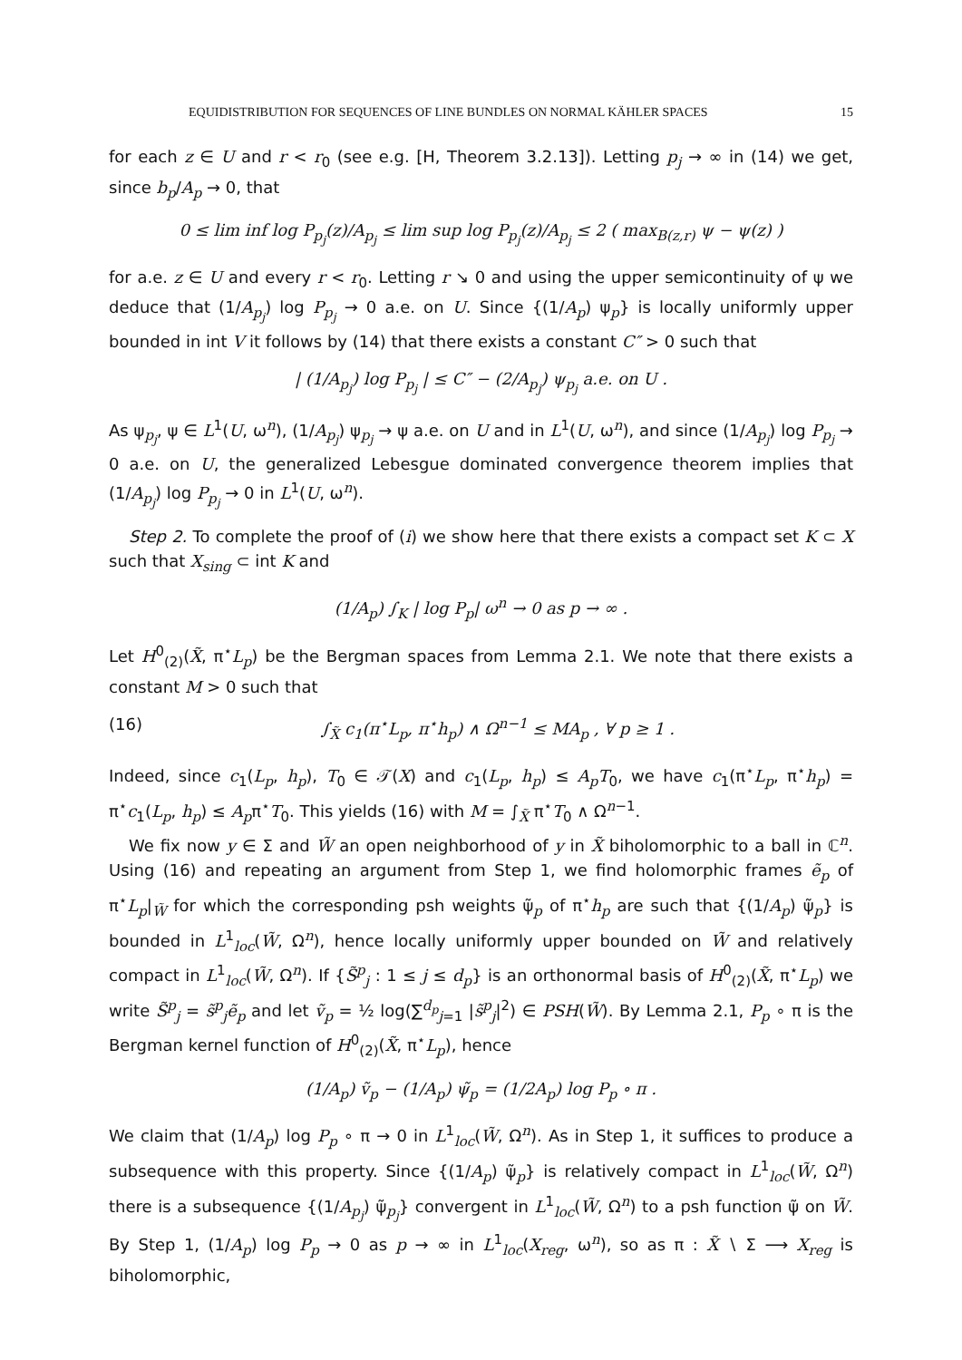EQUIDISTRIBUTION FOR SEQUENCES OF LINE BUNDLES ON NORMAL KÄHLER SPACES 15
for each z ∈ U and r < r<sub>0</sub> (see e.g. [H, Theorem 3.2.13]). Letting p<sub>j</sub> → ∞ in (14) we get, since b<sub>p</sub>/A<sub>p</sub> → 0, that
0 ≤ lim inf log P<sub>p<sub>j</sub></sub>(z)/A<sub>p<sub>j</sub></sub> ≤ lim sup log P<sub>p<sub>j</sub></sub>(z)/A<sub>p<sub>j</sub></sub> ≤ 2 ( max<sub>B(z,r)</sub> ψ − ψ(z) )
for a.e. z ∈ U and every r < r<sub>0</sub>. Letting r ↘ 0 and using the upper semicontinuity of ψ we deduce that (1/A<sub>p<sub>j</sub></sub>) log P<sub>p<sub>j</sub></sub> → 0 a.e. on U. Since {(1/A<sub>p</sub>) ψ<sub>p</sub>} is locally uniformly upper bounded in int V it follows by (14) that there exists a constant C″ > 0 such that
| (1/A<sub>p<sub>j</sub></sub>) log P<sub>p<sub>j</sub></sub> | ≤ C″ − (2/A<sub>p<sub>j</sub></sub>) ψ<sub>p<sub>j</sub></sub> a.e. on U .
As ψ<sub>p<sub>j</sub></sub>, ψ ∈ L<sup>1</sup>(U, ω<sup>n</sup>), (1/A<sub>p<sub>j</sub></sub>) ψ<sub>p<sub>j</sub></sub> → ψ a.e. on U and in L<sup>1</sup>(U, ω<sup>n</sup>), and since (1/A<sub>p<sub>j</sub></sub>) log P<sub>p<sub>j</sub></sub> → 0 a.e. on U, the generalized Lebesgue dominated convergence theorem implies that (1/A<sub>p<sub>j</sub></sub>) log P<sub>p<sub>j</sub></sub> → 0 in L<sup>1</sup>(U, ω<sup>n</sup>).
Step 2. To complete the proof of (i) we show here that there exists a compact set K ⊂ X such that X<sub>sing</sub> ⊂ int K and
(1/A<sub>p</sub>) ∫<sub>K</sub> | log P<sub>p</sub>| ω<sup>n</sup> → 0 as p → ∞ .
Let H<sup>0</sup><sub>(2)</sub>(X̃, π<sup>⋆</sup>L<sub>p</sub>) be the Bergman spaces from Lemma 2.1. We note that there exists a constant M > 0 such that
(16) ∫<sub>X̃</sub> c<sub>1</sub>(π<sup>⋆</sup>L<sub>p</sub>, π<sup>⋆</sup>h<sub>p</sub>) ∧ Ω<sup>n−1</sup> ≤ MA<sub>p</sub> , ∀ p ≥ 1 .
Indeed, since c<sub>1</sub>(L<sub>p</sub>, h<sub>p</sub>), T<sub>0</sub> ∈ 𝒯(X) and c<sub>1</sub>(L<sub>p</sub>, h<sub>p</sub>) ≤ A<sub>p</sub>T<sub>0</sub>, we have c<sub>1</sub>(π<sup>⋆</sup>L<sub>p</sub>, π<sup>⋆</sup>h<sub>p</sub>) = π<sup>⋆</sup>c<sub>1</sub>(L<sub>p</sub>, h<sub>p</sub>) ≤ A<sub>p</sub>π<sup>⋆</sup>T<sub>0</sub>. This yields (16) with M = ∫<sub>X̃</sub> π<sup>⋆</sup>T<sub>0</sub> ∧ Ω<sup>n−1</sup>.
We fix now y ∈ Σ and W̃ an open neighborhood of y in X̃ biholomorphic to a ball in ℂ<sup>n</sup>. Using (16) and repeating an argument from Step 1, we find holomorphic frames ẽ<sub>p</sub> of π<sup>⋆</sup>L<sub>p</sub>|<sub>W̃</sub> for which the corresponding psh weights ψ̃<sub>p</sub> of π<sup>⋆</sup>h<sub>p</sub> are such that {(1/A<sub>p</sub>) ψ̃<sub>p</sub>} is bounded in L<sup>1</sup><sub>loc</sub>(W̃, Ω<sup>n</sup>), hence locally uniformly upper bounded on W̃ and relatively compact in L<sup>1</sup><sub>loc</sub>(W̃, Ω<sup>n</sup>). If {S̃<sup>p</sup><sub>j</sub> : 1 ≤ j ≤ d<sub>p</sub>} is an orthonormal basis of H<sup>0</sup><sub>(2)</sub>(X̃, π<sup>⋆</sup>L<sub>p</sub>) we write S̃<sup>p</sup><sub>j</sub> = s̃<sup>p</sup><sub>j</sub>ẽ<sub>p</sub> and let ṽ<sub>p</sub> = ½ log(∑<sup>d<sub>p</sub></sup><sub>j=1</sub> |s̃<sup>p</sup><sub>j</sub>|<sup>2</sup>) ∈ PSH(W̃). By Lemma 2.1, P<sub>p</sub> ∘ π is the Bergman kernel function of H<sup>0</sup><sub>(2)</sub>(X̃, π<sup>⋆</sup>L<sub>p</sub>), hence
(1/A<sub>p</sub>) ṽ<sub>p</sub> − (1/A<sub>p</sub>) ψ̃<sub>p</sub> = (1/2A<sub>p</sub>) log P<sub>p</sub> ∘ π .
We claim that (1/A<sub>p</sub>) log P<sub>p</sub> ∘ π → 0 in L<sup>1</sup><sub>loc</sub>(W̃, Ω<sup>n</sup>). As in Step 1, it suffices to produce a subsequence with this property. Since {(1/A<sub>p</sub>) ψ̃<sub>p</sub>} is relatively compact in L<sup>1</sup><sub>loc</sub>(W̃, Ω<sup>n</sup>) there is a subsequence {(1/A<sub>p<sub>j</sub></sub>) ψ̃<sub>p<sub>j</sub></sub>} convergent in L<sup>1</sup><sub>loc</sub>(W̃, Ω<sup>n</sup>) to a psh function ψ̃ on W̃. By Step 1, (1/A<sub>p</sub>) log P<sub>p</sub> → 0 as p → ∞ in L<sup>1</sup><sub>loc</sub>(X<sub>reg</sub>, ω<sup>n</sup>), so as π : X̃ ∖ Σ ⟶ X<sub>reg</sub> is biholomorphic,